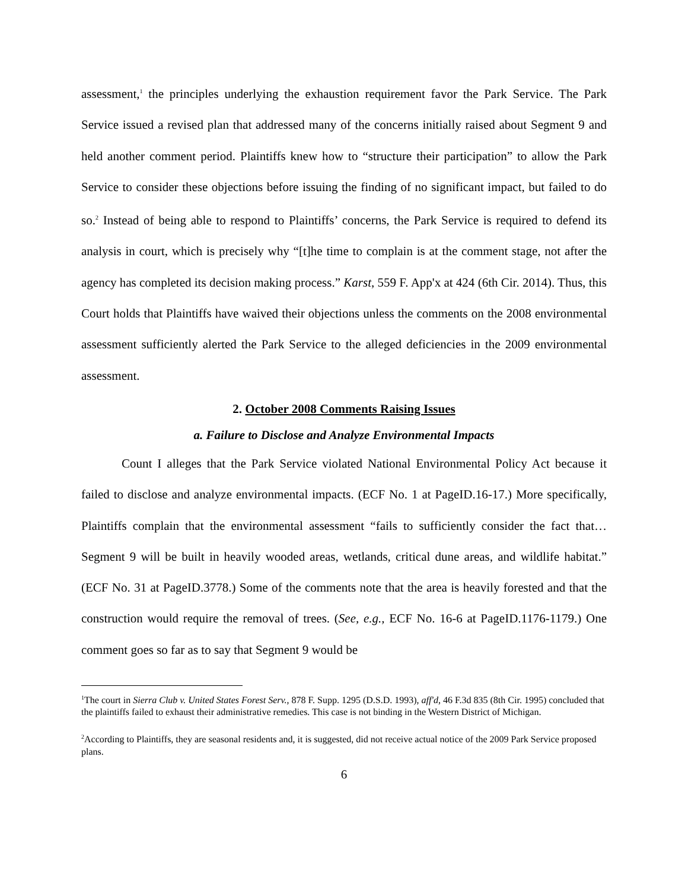assessment,<sup>1</sup> the principles underlying the exhaustion requirement favor the Park Service. The Park Service issued a revised plan that addressed many of the concerns initially raised about Segment 9 and held another comment period. Plaintiffs knew how to “structure their participation” to allow the Park Service to consider these objections before issuing the finding of no significant impact, but failed to do so.<sup>2</sup> Instead of being able to respond to Plaintiffs’ concerns, the Park Service is required to defend its analysis in court, which is precisely why “[t]he time to complain is at the comment stage, not after the agency has completed its decision making process.” Karst, 559 F. App'x at 424 (6th Cir. 2014). Thus, this Court holds that Plaintiffs have waived their objections unless the comments on the 2008 environmental assessment sufficiently alerted the Park Service to the alleged deficiencies in the 2009 environmental assessment.
2. October 2008 Comments Raising Issues
a. Failure to Disclose and Analyze Environmental Impacts
Count I alleges that the Park Service violated National Environmental Policy Act because it failed to disclose and analyze environmental impacts. (ECF No. 1 at PageID.16-17.) More specifically, Plaintiffs complain that the environmental assessment “fails to sufficiently consider the fact that… Segment 9 will be built in heavily wooded areas, wetlands, critical dune areas, and wildlife habitat.” (ECF No. 31 at PageID.3778.) Some of the comments note that the area is heavily forested and that the construction would require the removal of trees. (See, e.g., ECF No. 16-6 at PageID.1176-1179.) One comment goes so far as to say that Segment 9 would be
<sup>1</sup> The court in Sierra Club v. United States Forest Serv., 878 F. Supp. 1295 (D.S.D. 1993), aff'd, 46 F.3d 835 (8th Cir. 1995) concluded that the plaintiffs failed to exhaust their administrative remedies. This case is not binding in the Western District of Michigan.
<sup>2</sup> According to Plaintiffs, they are seasonal residents and, it is suggested, did not receive actual notice of the 2009 Park Service proposed plans.
6